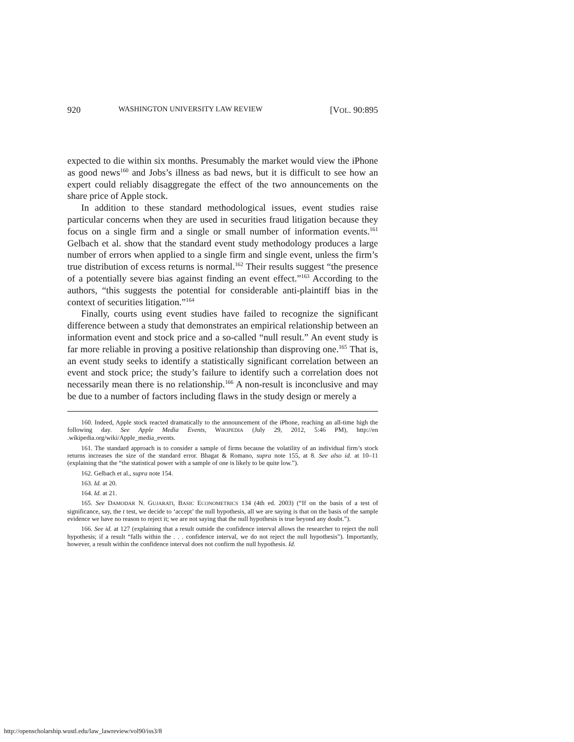920 WASHINGTON UNIVERSITY LAW REVIEW [VOL. 90:895
expected to die within six months. Presumably the market would view the iPhone as good news<sup>160</sup> and Jobs’s illness as bad news, but it is difficult to see how an expert could reliably disaggregate the effect of the two announcements on the share price of Apple stock.
In addition to these standard methodological issues, event studies raise particular concerns when they are used in securities fraud litigation because they focus on a single firm and a single or small number of information events.<sup>161</sup> Gelbach et al. show that the standard event study methodology produces a large number of errors when applied to a single firm and single event, unless the firm’s true distribution of excess returns is normal.<sup>162</sup> Their results suggest “the presence of a potentially severe bias against finding an event effect.”<sup>163</sup> According to the authors, “this suggests the potential for considerable anti-plaintiff bias in the context of securities litigation.”<sup>164</sup>
Finally, courts using event studies have failed to recognize the significant difference between a study that demonstrates an empirical relationship between an information event and stock price and a so-called “null result.” An event study is far more reliable in proving a positive relationship than disproving one.<sup>165</sup> That is, an event study seeks to identify a statistically significant correlation between an event and stock price; the study’s failure to identify such a correlation does not necessarily mean there is no relationship.<sup>166</sup> A non-result is inconclusive and may be due to a number of factors including flaws in the study design or merely a
160. Indeed, Apple stock reacted dramatically to the announcement of the iPhone, reaching an all-time high the following day. See Apple Media Events, WIKIPEDIA (July 29, 2012, 5:46 PM), http://en .wikipedia.org/wiki/Apple_media_events.
161. The standard approach is to consider a sample of firms because the volatility of an individual firm’s stock returns increases the size of the standard error. Bhagat & Romano, supra note 155, at 8. See also id. at 10–11 (explaining that the “the statistical power with a sample of one is likely to be quite low.”).
162. Gelbach et al., supra note 154.
163. Id. at 20.
164. Id. at 21.
165. See DAMODAR N. GUJARATI, BASIC ECONOMETRICS 134 (4th ed. 2003) (“If on the basis of a test of significance, say, the t test, we decide to ‘accept’ the null hypothesis, all we are saying is that on the basis of the sample evidence we have no reason to reject it; we are not saying that the null hypothesis is true beyond any doubt.”).
166. See id. at 127 (explaining that a result outside the confidence interval allows the researcher to reject the null hypothesis; if a result “falls within the . . . confidence interval, we do not reject the null hypothesis”). Importantly, however, a result within the confidence interval does not confirm the null hypothesis. Id.
http://openscholarship.wustl.edu/law_lawreview/vol90/iss3/8